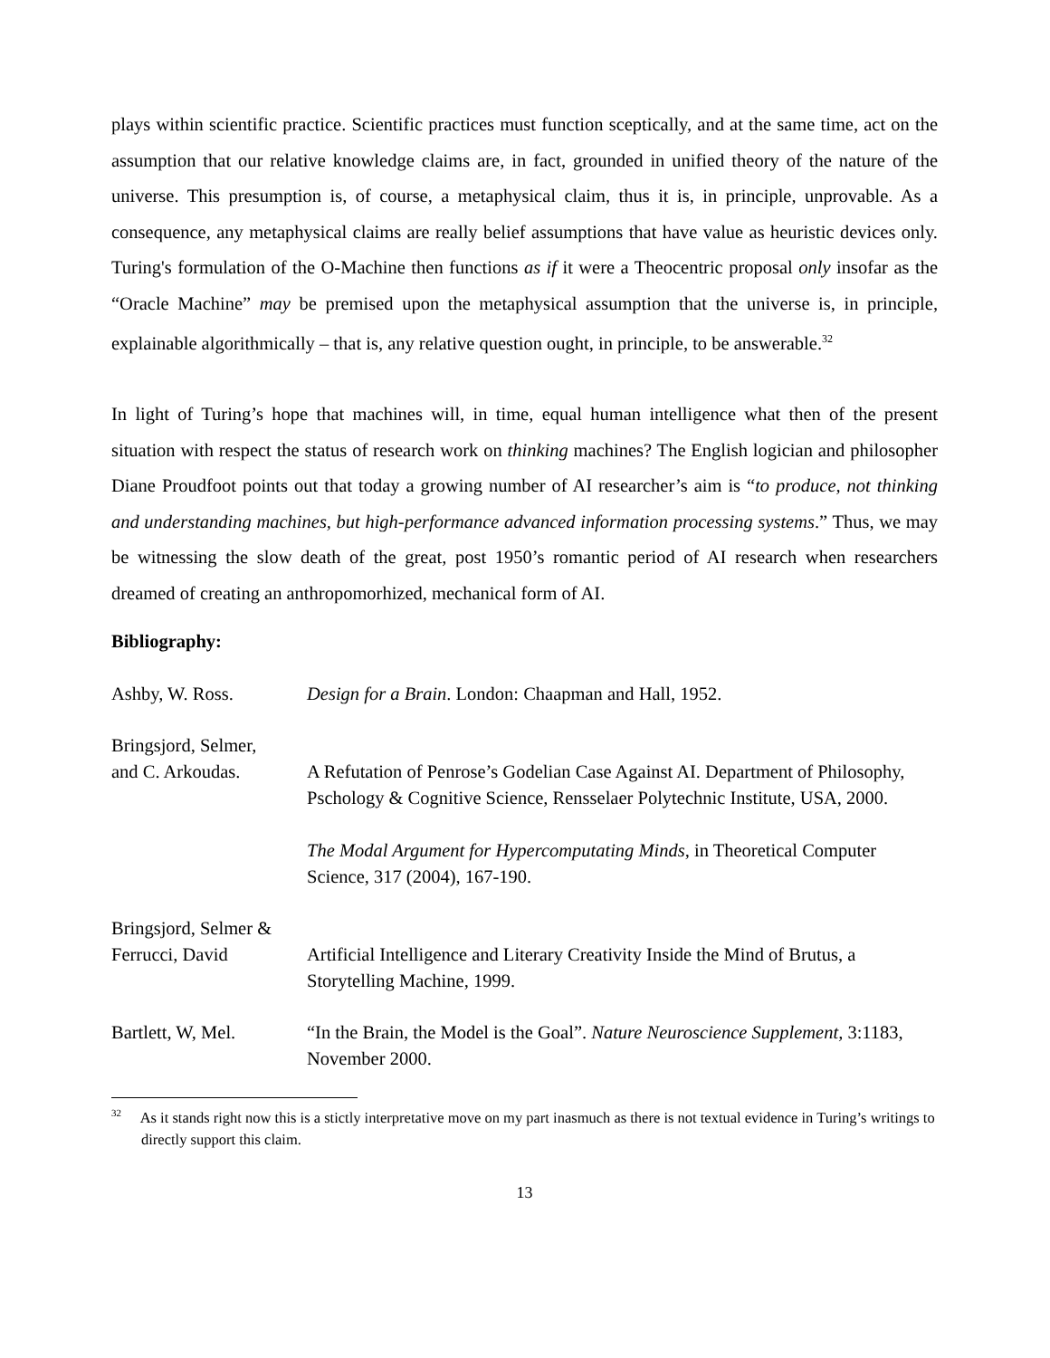plays within scientific practice. Scientific practices must function sceptically, and at the same time, act on the assumption that our relative knowledge claims are, in fact, grounded in unified theory of the nature of the universe. This presumption is, of course, a metaphysical claim, thus it is, in principle, unprovable. As a consequence, any metaphysical claims are really belief assumptions that have value as heuristic devices only. Turing's formulation of the O-Machine then functions as if it were a Theocentric proposal only insofar as the “Oracle Machine” may be premised upon the metaphysical assumption that the universe is, in principle, explainable algorithmically – that is, any relative question ought, in principle, to be answerable.<sup>32</sup>
In light of Turing’s hope that machines will, in time, equal human intelligence what then of the present situation with respect the status of research work on thinking machines? The English logician and philosopher Diane Proudfoot points out that today a growing number of AI researcher’s aim is “to produce, not thinking and understanding machines, but high-performance advanced information processing systems.” Thus, we may be witnessing the slow death of the great, post 1950’s romantic period of AI research when researchers dreamed of creating an anthropomorhized, mechanical form of AI.
Bibliography:
Ashby, W. Ross.
Design for a Brain. London: Chaapman and Hall, 1952.
Bringsjord, Selmer,
and C. Arkoudas.
A Refutation of Penrose’s Godelian Case Against AI. Department of Philosophy, Pschology & Cognitive Science, Rensselaer Polytechnic Institute, USA, 2000.
The Modal Argument for Hypercomputating Minds, in Theoretical Computer Science, 317 (2004), 167-190.
Bringsjord, Selmer &
Ferrucci, David
Artificial Intelligence and Literary Creativity Inside the Mind of Brutus, a Storytelling Machine, 1999.
Bartlett, W, Mel.
“In the Brain, the Model is the Goal”. Nature Neuroscience Supplement, 3:1183, November 2000.
<sup>32</sup> As it stands right now this is a stictly interpretative move on my part inasmuch as there is not textual evidence in Turing’s writings to directly support this claim.
13